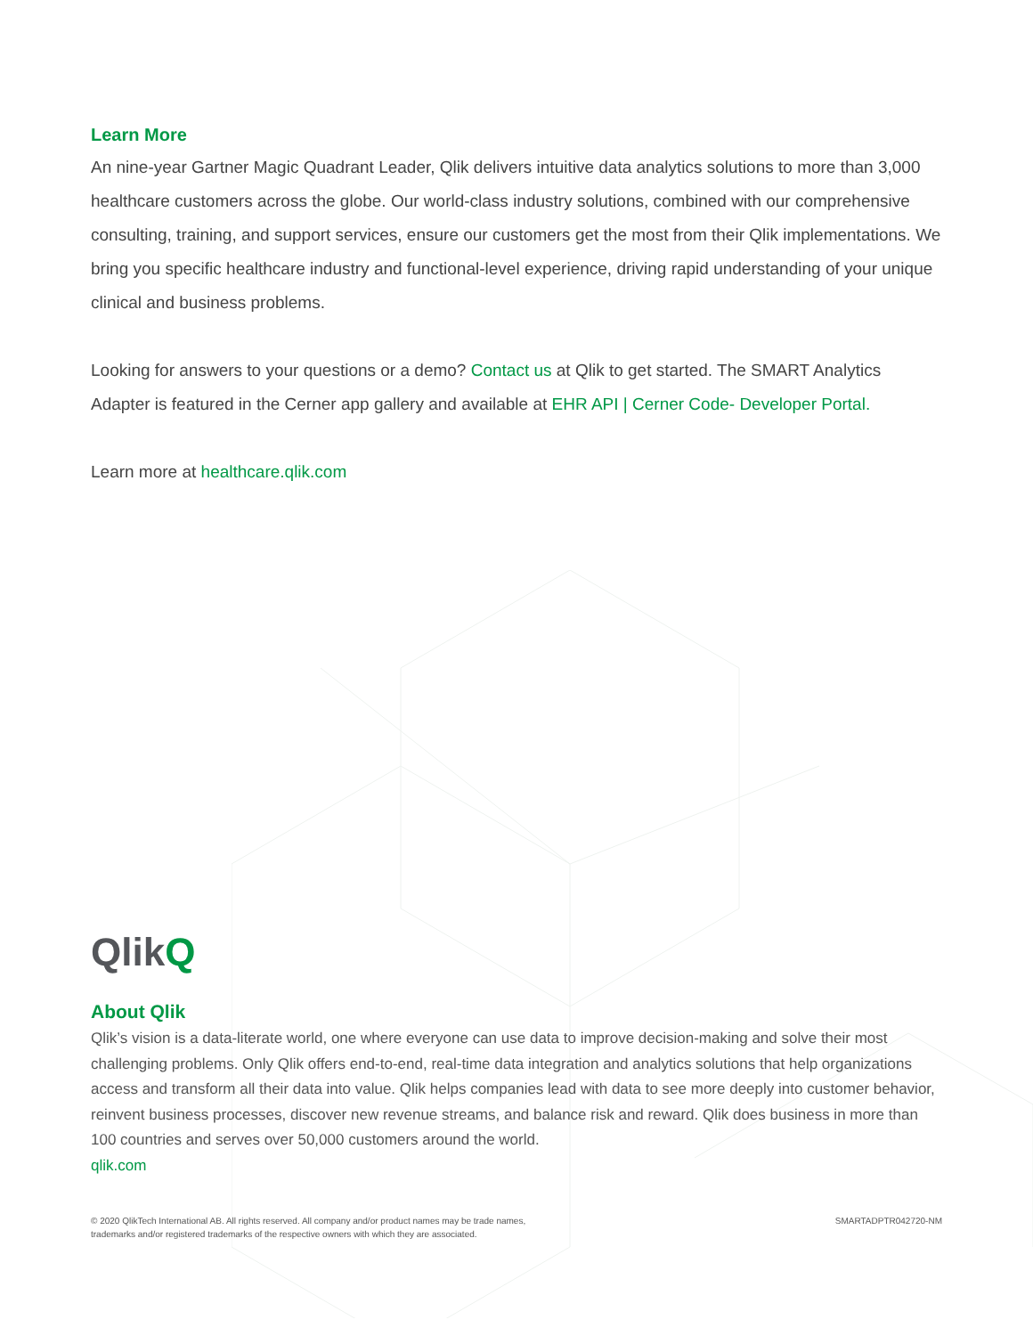Learn More
An nine-year Gartner Magic Quadrant Leader, Qlik delivers intuitive data analytics solutions to more than 3,000 healthcare customers across the globe. Our world-class industry solutions, combined with our comprehensive consulting, training, and support services, ensure our customers get the most from their Qlik implementations. We bring you specific healthcare industry and functional-level experience, driving rapid understanding of your unique clinical and business problems.
Looking for answers to your questions or a demo? Contact us at Qlik to get started. The SMART Analytics Adapter is featured in the Cerner app gallery and available at EHR API | Cerner Code- Developer Portal.
Learn more at healthcare.qlik.com
QlikQ
About Qlik
Qlik’s vision is a data-literate world, one where everyone can use data to improve decision-making and solve their most challenging problems. Only Qlik offers end-to-end, real-time data integration and analytics solutions that help organizations access and transform all their data into value. Qlik helps companies lead with data to see more deeply into customer behavior, reinvent business processes, discover new revenue streams, and balance risk and reward. Qlik does business in more than 100 countries and serves over 50,000 customers around the world.
qlik.com
© 2020 QlikTech International AB. All rights reserved. All company and/or product names may be trade names,
trademarks and/or registered trademarks of the respective owners with which they are associated.
SMARTADPTR042720-NM